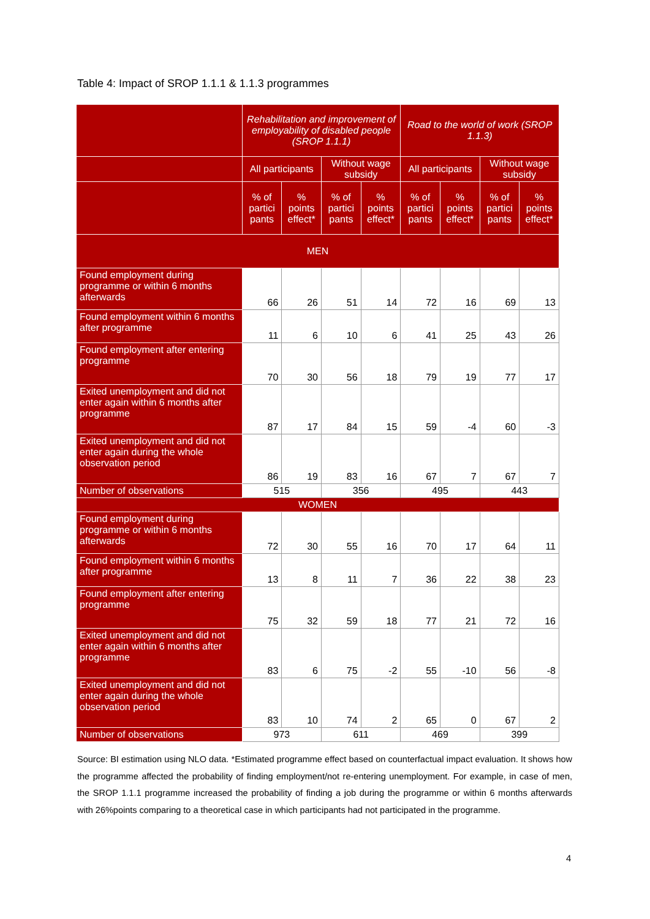Table 4: Impact of SROP 1.1.1 & 1.1.3 programmes
| | Rehabilitation and improvement of employability of disabled people (SROP 1.1.1) | | | | Road to the world of work (SROP 1.1.3) | | | |
| --- | --- | --- | --- | --- | --- | --- | --- | --- |
| | All participants | | Without wage subsidy | | All participants | | Without wage subsidy | |
| | % of partici pants | % points effect* | % of partici pants | % points effect* | % of partici pants | % points effect* | % of partici pants | % points effect* |
| MEN | | | | | | | | |
| Found employment during programme or within 6 months afterwards | 66 | 26 | 51 | 14 | 72 | 16 | 69 | 13 |
| Found employment within 6 months after programme | 11 | 6 | 10 | 6 | 41 | 25 | 43 | 26 |
| Found employment after entering programme | 70 | 30 | 56 | 18 | 79 | 19 | 77 | 17 |
| Exited unemployment and did not enter again within 6 months after programme | 87 | 17 | 84 | 15 | 59 | -4 | 60 | -3 |
| Exited unemployment and did not enter again during the whole observation period | 86 | 19 | 83 | 16 | 67 | 7 | 67 | 7 |
| Number of observations | 515 | | 356 | | 495 | | 443 | |
| WOMEN | | | | | | | | |
| Found employment during programme or within 6 months afterwards | 72 | 30 | 55 | 16 | 70 | 17 | 64 | 11 |
| Found employment within 6 months after programme | 13 | 8 | 11 | 7 | 36 | 22 | 38 | 23 |
| Found employment after entering programme | 75 | 32 | 59 | 18 | 77 | 21 | 72 | 16 |
| Exited unemployment and did not enter again within 6 months after programme | 83 | 6 | 75 | -2 | 55 | -10 | 56 | -8 |
| Exited unemployment and did not enter again during the whole observation period | 83 | 10 | 74 | 2 | 65 | 0 | 67 | 2 |
| Number of observations | 973 | | 611 | | 469 | | 399 | |
Source: BI estimation using NLO data. *Estimated programme effect based on counterfactual impact evaluation. It shows how the programme affected the probability of finding employment/not re-entering unemployment. For example, in case of men, the SROP 1.1.1 programme increased the probability of finding a job during the programme or within 6 months afterwards with 26%points comparing to a theoretical case in which participants had not participated in the programme.
4